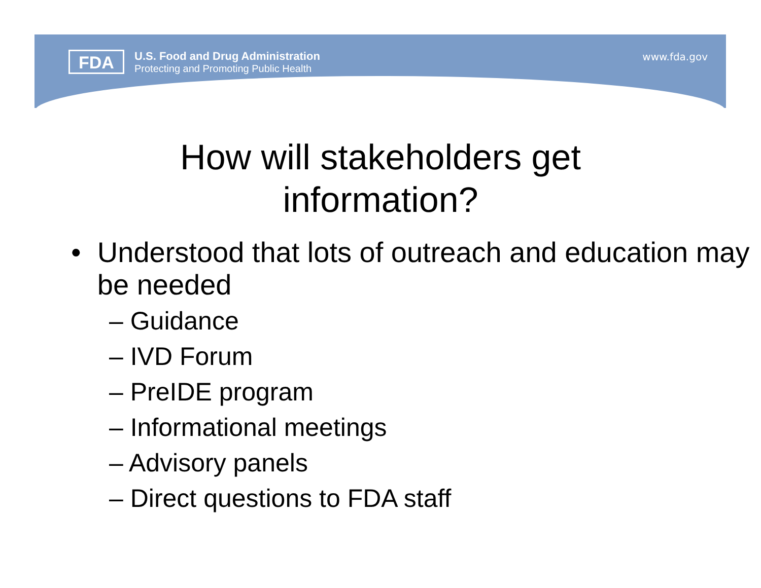FDA
U.S. Food and Drug Administration
Protecting and Promoting Public Health
www.fda.gov
How will stakeholders get
information?
• Understood that lots of outreach and education may be needed
– Guidance
– IVD Forum
– PreIDE program
– Informational meetings
– Advisory panels
– Direct questions to FDA staff